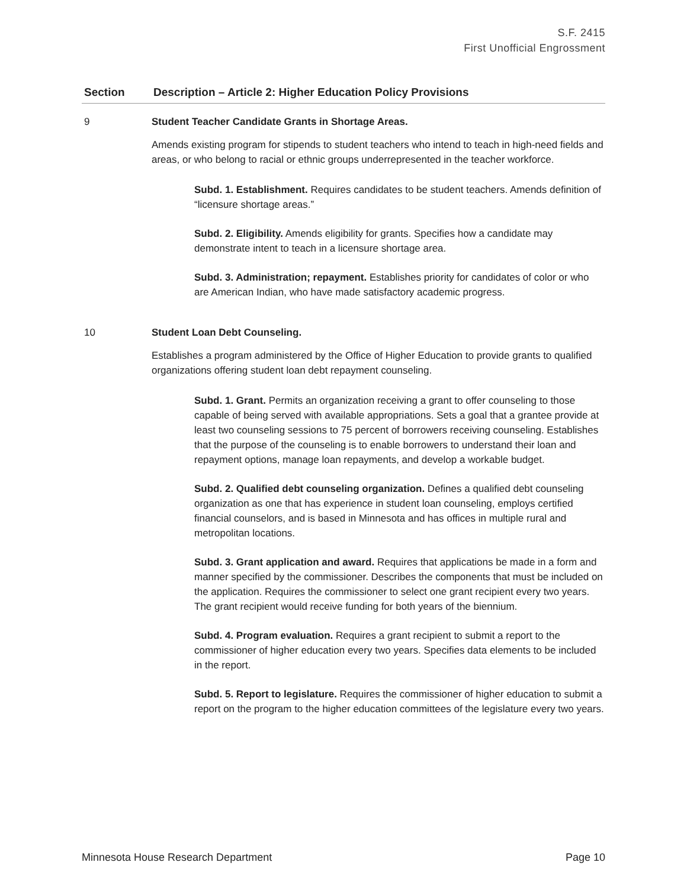S.F. 2415
First Unofficial Engrossment
| Section | Description – Article 2: Higher Education Policy Provisions |
| --- | --- |
| 9 | Student Teacher Candidate Grants in Shortage Areas. Amends existing program for stipends to student teachers who intend to teach in high-need fields and areas, or who belong to racial or ethnic groups underrepresented in the teacher workforce. Subd. 1. Establishment. Requires candidates to be student teachers. Amends definition of “licensure shortage areas.” Subd. 2. Eligibility. Amends eligibility for grants. Specifies how a candidate may demonstrate intent to teach in a licensure shortage area. Subd. 3. Administration; repayment. Establishes priority for candidates of color or who are American Indian, who have made satisfactory academic progress. |
| 10 | Student Loan Debt Counseling. Establishes a program administered by the Office of Higher Education to provide grants to qualified organizations offering student loan debt repayment counseling. Subd. 1. Grant. Permits an organization receiving a grant to offer counseling to those capable of being served with available appropriations. Sets a goal that a grantee provide at least two counseling sessions to 75 percent of borrowers receiving counseling. Establishes that the purpose of the counseling is to enable borrowers to understand their loan and repayment options, manage loan repayments, and develop a workable budget. Subd. 2. Qualified debt counseling organization. Defines a qualified debt counseling organization as one that has experience in student loan counseling, employs certified financial counselors, and is based in Minnesota and has offices in multiple rural and metropolitan locations. Subd. 3. Grant application and award. Requires that applications be made in a form and manner specified by the commissioner. Describes the components that must be included on the application. Requires the commissioner to select one grant recipient every two years. The grant recipient would receive funding for both years of the biennium. Subd. 4. Program evaluation. Requires a grant recipient to submit a report to the commissioner of higher education every two years. Specifies data elements to be included in the report. Subd. 5. Report to legislature. Requires the commissioner of higher education to submit a report on the program to the higher education committees of the legislature every two years. |
Minnesota House Research Department Page 10